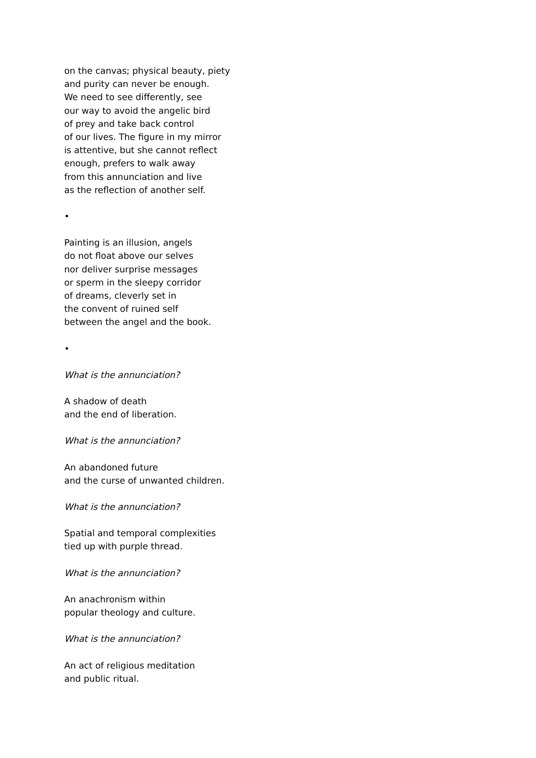on the canvas; physical beauty, piety
and purity can never be enough.
We need to see differently, see
our way to avoid the angelic bird
of prey and take back control
of our lives. The figure in my mirror
is attentive, but she cannot reflect
enough, prefers to walk away
from this annunciation and live
as the reflection of another self.
•
Painting is an illusion, angels
do not float above our selves
nor deliver surprise messages
or sperm in the sleepy corridor
of dreams, cleverly set in
the convent of ruined self
between the angel and the book.
•
What is the annunciation?
A shadow of death
and the end of liberation.
What is the annunciation?
An abandoned future
and the curse of unwanted children.
What is the annunciation?
Spatial and temporal complexities
tied up with purple thread.
What is the annunciation?
An anachronism within
popular theology and culture.
What is the annunciation?
An act of religious meditation
and public ritual.